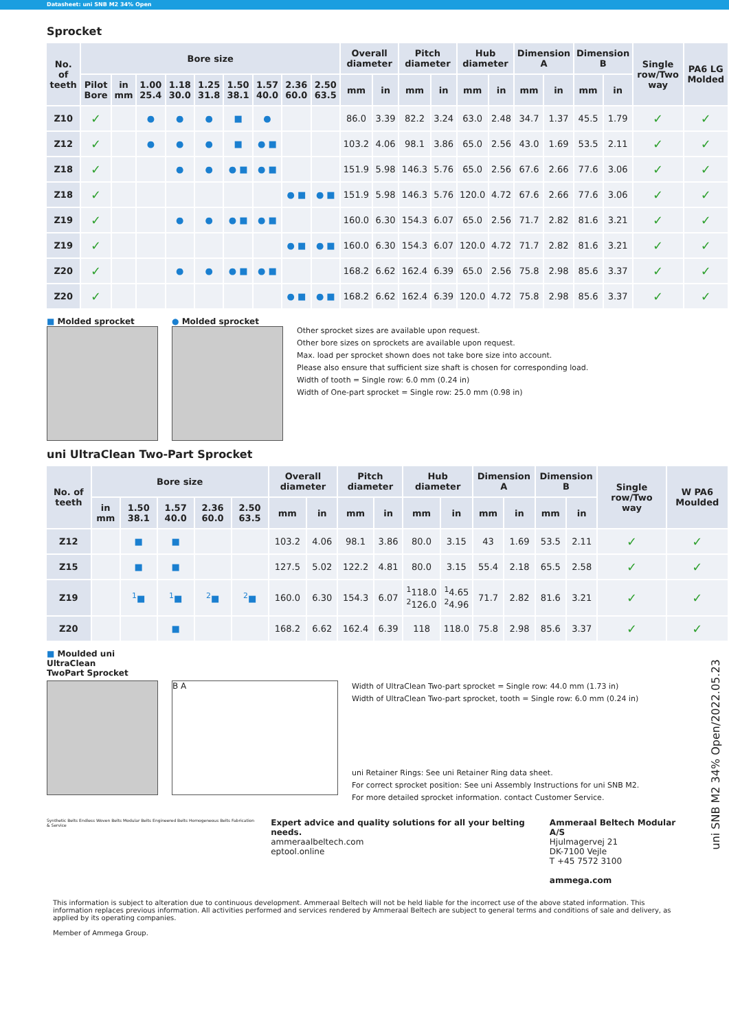Datasheet: uni SNB M2 34% Open
Sprocket
| No. of teeth | Bore size | | | | | | | | | Overall diameter | | Pitch diameter | | Hub diameter | | Dimension A | | Dimension B | | Single row/Two way | PA6 LG Molded |
| --- | --- | --- | --- | --- | --- | --- | --- | --- | --- | --- | --- | --- | --- | --- | --- | --- | --- | --- | --- | --- | --- |
| | Pilot Bore | in mm | 1.00 25.4 | 1.18 30.0 | 1.25 31.8 | 1.50 38.1 | 1.57 40.0 | 2.36 60.0 | 2.50 63.5 | mm | in | mm | in | mm | in | mm | in | mm | in | | |
| Z10 | ✓ | | ● | ● | ● | ■ | ● | | | 86.0 | 3.39 | 82.2 | 3.24 | 63.0 | 2.48 | 34.7 | 1.37 | 45.5 | 1.79 | ✓ | ✓ |
| Z12 | ✓ | | ● | ● | ● | ■ | ● ■ | | | 103.2 | 4.06 | 98.1 | 3.86 | 65.0 | 2.56 | 43.0 | 1.69 | 53.5 | 2.11 | ✓ | ✓ |
| Z18 | ✓ | | | ● | ● | ● ■ | ● ■ | | | 151.9 | 5.98 | 146.3 | 5.76 | 65.0 | 2.56 | 67.6 | 2.66 | 77.6 | 3.06 | ✓ | ✓ |
| Z18 | ✓ | | | | | | | ● ■ | ● ■ | 151.9 | 5.98 | 146.3 | 5.76 | 120.0 | 4.72 | 67.6 | 2.66 | 77.6 | 3.06 | ✓ | ✓ |
| Z19 | ✓ | | | ● | ● | ● ■ | ● ■ | | | 160.0 | 6.30 | 154.3 | 6.07 | 65.0 | 2.56 | 71.7 | 2.82 | 81.6 | 3.21 | ✓ | ✓ |
| Z19 | ✓ | | | | | | | ● ■ | ● ■ | 160.0 | 6.30 | 154.3 | 6.07 | 120.0 | 4.72 | 71.7 | 2.82 | 81.6 | 3.21 | ✓ | ✓ |
| Z20 | ✓ | | | ● | ● | ● ■ | ● ■ | | | 168.2 | 6.62 | 162.4 | 6.39 | 65.0 | 2.56 | 75.8 | 2.98 | 85.6 | 3.37 | ✓ | ✓ |
| Z20 | ✓ | | | | | | | ● ■ | ● ■ | 168.2 | 6.62 | 162.4 | 6.39 | 120.0 | 4.72 | 75.8 | 2.98 | 85.6 | 3.37 | ✓ | ✓ |
■ Molded sprocket ● Molded sprocket
Other sprocket sizes are available upon request.
Other bore sizes on sprockets are available upon request.
Max. load per sprocket shown does not take bore size into account.
Please also ensure that sufficient size shaft is chosen for corresponding load.
Width of tooth = Single row: 6.0 mm (0.24 in)
Width of One-part sprocket = Single row: 25.0 mm (0.98 in)
uni UltraClean Two-Part Sprocket
| No. of teeth | Bore size | | | | | Overall diameter | | Pitch diameter | | Hub diameter | | Dimension A | | Dimension B | | Single row/Two way | W PA6 Moulded |
| --- | --- | --- | --- | --- | --- | --- | --- | --- | --- | --- | --- | --- | --- | --- | --- | --- | --- |
| | in mm | 1.50 38.1 | 1.57 40.0 | 2.36 60.0 | 2.50 63.5 | mm | in | mm | in | mm | in | mm | in | mm | in | | |
| Z12 | | ■ | ■ | | | 103.2 | 4.06 | 98.1 | 3.86 | 80.0 | 3.15 | 43 | 1.69 | 53.5 | 2.11 | ✓ | ✓ |
| Z15 | | ■ | ■ | | | 127.5 | 5.02 | 122.2 | 4.81 | 80.0 | 3.15 | 55.4 | 2.18 | 65.5 | 2.58 | ✓ | ✓ |
| Z19 | | <sup>1</sup>■ | <sup>1</sup>■ | <sup>2</sup>■ | <sup>2</sup>■ | 160.0 | 6.30 | 154.3 | 6.07 | <sup>1</sup> 118.0 <sup>2</sup> 126.0 | <sup>1</sup> 4.65 <sup>2</sup> 4.96 | 71.7 | 2.82 | 81.6 | 3.21 | ✓ | ✓ |
| Z20 | | | ■ | | | 168.2 | 6.62 | 162.4 | 6.39 | 118 | 118.0 | 75.8 | 2.98 | 85.6 | 3.37 | ✓ | ✓ |
■ Moulded uni
UltraClean
TwoPart Sprocket
B A
Width of UltraClean Two-part sprocket = Single row: 44.0 mm (1.73 in)
Width of UltraClean Two-part sprocket, tooth = Single row: 6.0 mm (0.24 in)
uni Retainer Rings: See uni Retainer Ring data sheet.
For correct sprocket position: See uni Assembly Instructions for uni SNB M2.
For more detailed sprocket information. contact Customer Service.
uni SNB M2 34% Open/2022.05.23
Synthetic Belts Endless Woven Belts Modular Belts Engineered Belts Homogeneous Belts Fabrication & Service
Expert advice and quality solutions for all your belting needs.
ammeraalbeltech.com
eptool.online
Ammeraal Beltech Modular A/S
Hjulmagervej 21
DK-7100 Vejle
T +45 7572 3100
ammega.com
This information is subject to alteration due to continuous development. Ammeraal Beltech will not be held liable for the incorrect use of the above stated information. This information replaces previous information. All activities performed and services rendered by Ammeraal Beltech are subject to general terms and conditions of sale and delivery, as applied by its operating companies.
Member of Ammega Group.